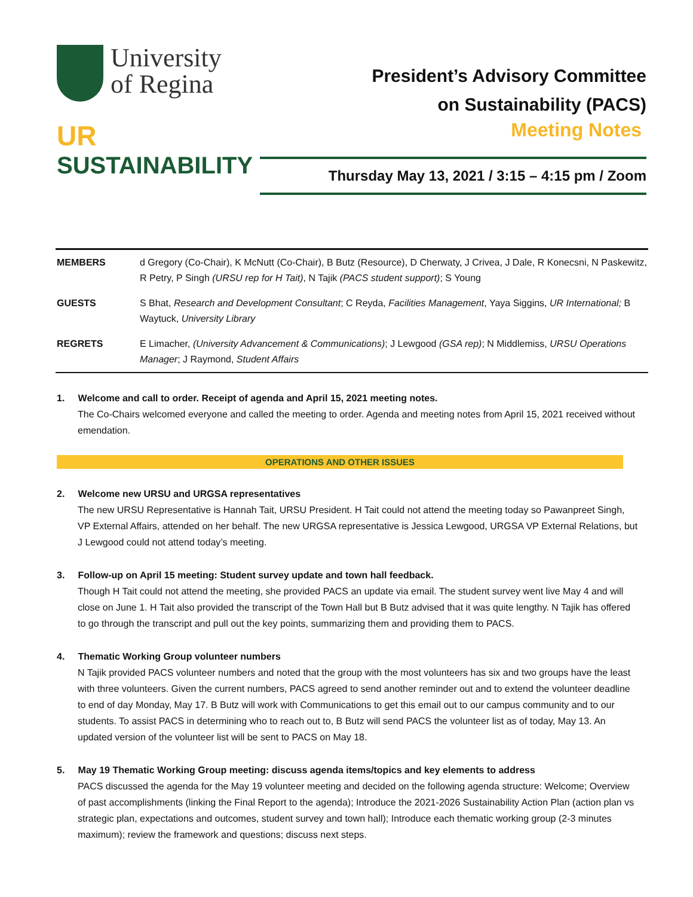University
of Regina
UR
SUSTAINABILITY
President’s Advisory Committee
on Sustainability (PACS)
Meeting Notes
Thursday May 13, 2021 / 3:15 – 4:15 pm / Zoom
| MEMBERS | d Gregory (Co-Chair), K McNutt (Co-Chair), B Butz (Resource), D Cherwaty, J Crivea, J Dale, R Konecsni, N Paskewitz, R Petry, P Singh (URSU rep for H Tait) , N Tajik (PACS student support) ; S Young |
| GUESTS | S Bhat, Research and Development Consultant ; C Reyda, Facilities Management , Yaya Siggins, UR International; B Waytuck, University Library |
| REGRETS | E Limacher, (University Advancement & Communications) ; J Lewgood (GSA rep) ; N Middlemiss, URSU Operations Manager ; J Raymond, Student Affairs |
1. Welcome and call to order. Receipt of agenda and April 15, 2021 meeting notes.
The Co-Chairs welcomed everyone and called the meeting to order. Agenda and meeting notes from April 15, 2021 received without emendation.
OPERATIONS AND OTHER ISSUES
2. Welcome new URSU and URGSA representatives
The new URSU Representative is Hannah Tait, URSU President. H Tait could not attend the meeting today so Pawanpreet Singh, VP External Affairs, attended on her behalf. The new URGSA representative is Jessica Lewgood, URGSA VP External Relations, but J Lewgood could not attend today’s meeting.
3. Follow-up on April 15 meeting: Student survey update and town hall feedback.
Though H Tait could not attend the meeting, she provided PACS an update via email. The student survey went live May 4 and will close on June 1. H Tait also provided the transcript of the Town Hall but B Butz advised that it was quite lengthy. N Tajik has offered to go through the transcript and pull out the key points, summarizing them and providing them to PACS.
4. Thematic Working Group volunteer numbers
N Tajik provided PACS volunteer numbers and noted that the group with the most volunteers has six and two groups have the least with three volunteers. Given the current numbers, PACS agreed to send another reminder out and to extend the volunteer deadline to end of day Monday, May 17. B Butz will work with Communications to get this email out to our campus community and to our students. To assist PACS in determining who to reach out to, B Butz will send PACS the volunteer list as of today, May 13. An updated version of the volunteer list will be sent to PACS on May 18.
5. May 19 Thematic Working Group meeting: discuss agenda items/topics and key elements to address
PACS discussed the agenda for the May 19 volunteer meeting and decided on the following agenda structure: Welcome; Overview of past accomplishments (linking the Final Report to the agenda); Introduce the 2021-2026 Sustainability Action Plan (action plan vs strategic plan, expectations and outcomes, student survey and town hall); Introduce each thematic working group (2-3 minutes maximum); review the framework and questions; discuss next steps.